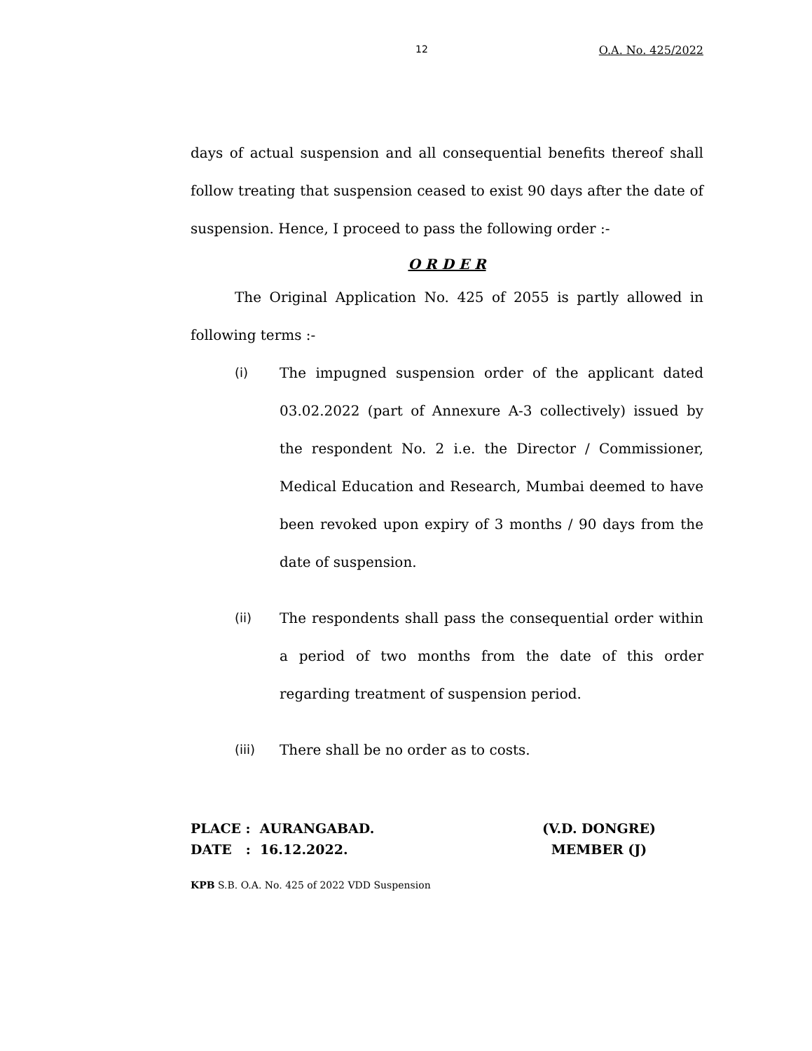12 O.A. No. 425/2022
days of actual suspension and all consequential benefits thereof shall follow treating that suspension ceased to exist 90 days after the date of suspension. Hence, I proceed to pass the following order :-
O R D E R
The Original Application No. 425 of 2055 is partly allowed in following terms :-
(i) The impugned suspension order of the applicant dated 03.02.2022 (part of Annexure A-3 collectively) issued by the respondent No. 2 i.e. the Director / Commissioner, Medical Education and Research, Mumbai deemed to have been revoked upon expiry of 3 months / 90 days from the date of suspension.
(ii) The respondents shall pass the consequential order within a period of two months from the date of this order regarding treatment of suspension period.
(iii) There shall be no order as to costs.
PLACE : AURANGABAD.
DATE : 16.12.2022.
(V.D. DONGRE)
MEMBER (J)
KPB S.B. O.A. No. 425 of 2022 VDD Suspension